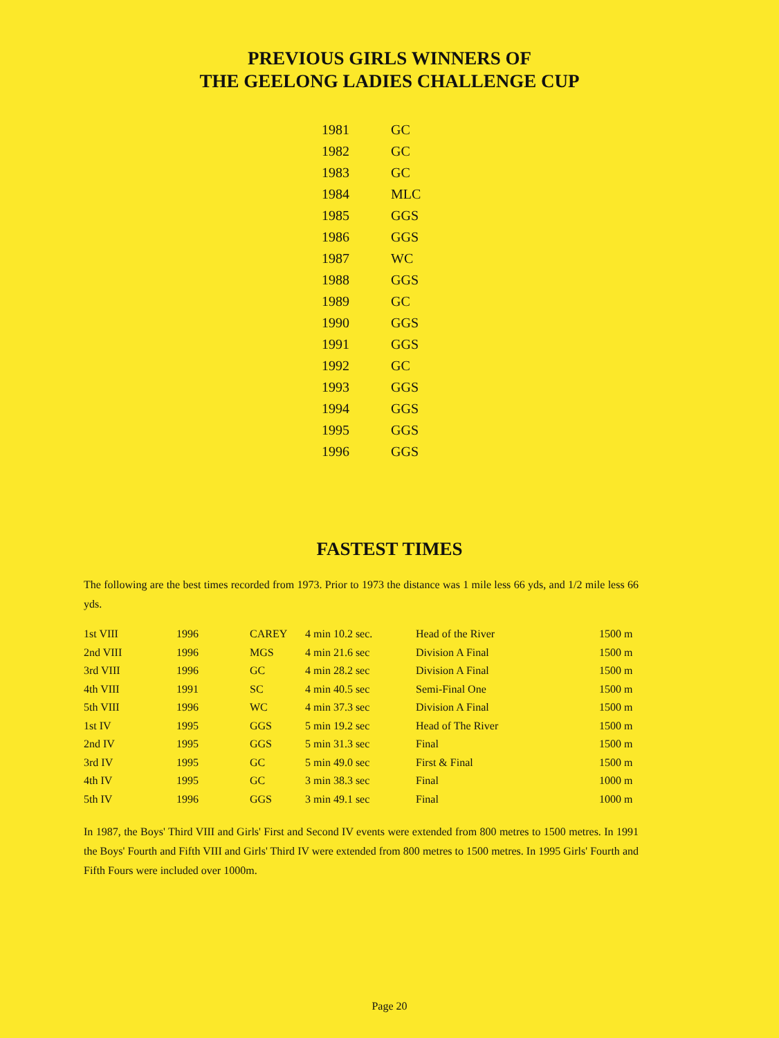PREVIOUS GIRLS WINNERS OF
THE GEELONG LADIES CHALLENGE CUP
| 1981 | GC |
| 1982 | GC |
| 1983 | GC |
| 1984 | MLC |
| 1985 | GGS |
| 1986 | GGS |
| 1987 | WC |
| 1988 | GGS |
| 1989 | GC |
| 1990 | GGS |
| 1991 | GGS |
| 1992 | GC |
| 1993 | GGS |
| 1994 | GGS |
| 1995 | GGS |
| 1996 | GGS |
FASTEST TIMES
The following are the best times recorded from 1973. Prior to 1973 the distance was 1 mile less 66 yds, and 1/2 mile less 66 yds.
| 1st VIII | 1996 | CAREY | 4 min 10.2 sec. | Head of the River | 1500 m |
| 2nd VIII | 1996 | MGS | 4 min 21.6 sec | Division A Final | 1500 m |
| 3rd VIII | 1996 | GC | 4 min 28.2 sec | Division A Final | 1500 m |
| 4th VIII | 1991 | SC | 4 min 40.5 sec | Semi-Final One | 1500 m |
| 5th VIII | 1996 | WC | 4 min 37.3 sec | Division A Final | 1500 m |
| 1st IV | 1995 | GGS | 5 min 19.2 sec | Head of The River | 1500 m |
| 2nd IV | 1995 | GGS | 5 min 31.3 sec | Final | 1500 m |
| 3rd IV | 1995 | GC | 5 min 49.0 sec | First & Final | 1500 m |
| 4th IV | 1995 | GC | 3 min 38.3 sec | Final | 1000 m |
| 5th IV | 1996 | GGS | 3 min 49.1 sec | Final | 1000 m |
In 1987, the Boys' Third VIII and Girls' First and Second IV events were extended from 800 metres to 1500 metres. In 1991 the Boys' Fourth and Fifth VIII and Girls' Third IV were extended from 800 metres to 1500 metres. In 1995 Girls' Fourth and Fifth Fours were included over 1000m.
Page 20